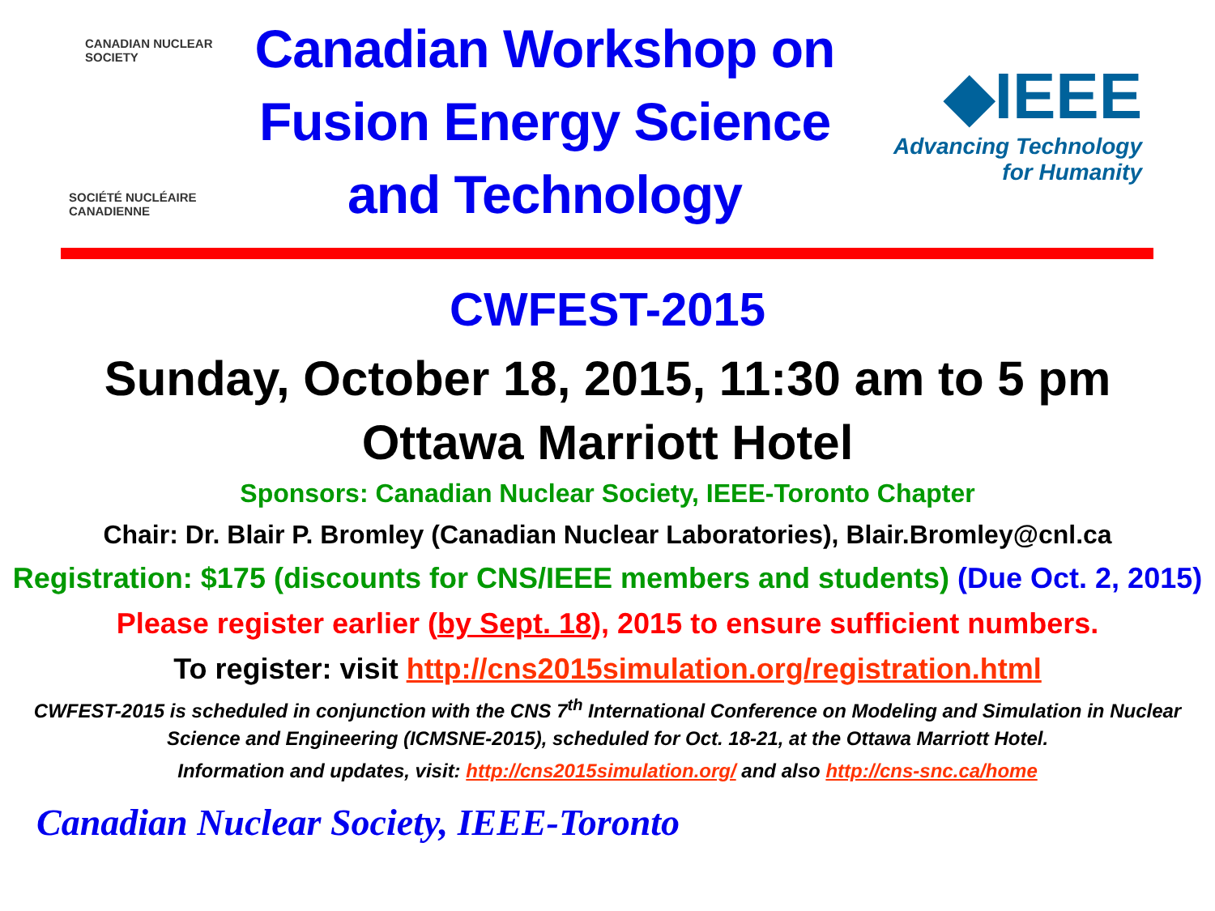CANADIAN NUCLEAR SOCIETY
SOCIÉTÉ NUCLÉAIRE CANADIENNE
Canadian Workshop on
Fusion Energy Science
and Technology
◆IEEE
Advancing Technology
for Humanity
CWFEST-2015
Sunday, October 18, 2015, 11:30 am to 5 pm
Ottawa Marriott Hotel
Sponsors: Canadian Nuclear Society, IEEE-Toronto Chapter
Chair: Dr. Blair P. Bromley (Canadian Nuclear Laboratories), Blair.Bromley@cnl.ca
Registration: $175 (discounts for CNS/IEEE members and students) (Due Oct. 2, 2015)
Please register earlier (by Sept. 18), 2015 to ensure sufficient numbers.
To register: visit http://cns2015simulation.org/registration.html
CWFEST-2015 is scheduled in conjunction with the CNS 7<sup>th</sup> International Conference on Modeling and Simulation in Nuclear Science and Engineering (ICMSNE-2015), scheduled for Oct. 18-21, at the Ottawa Marriott Hotel.
Information and updates, visit: http://cns2015simulation.org/ and also http://cns-snc.ca/home
Canadian Nuclear Society, IEEE-Toronto